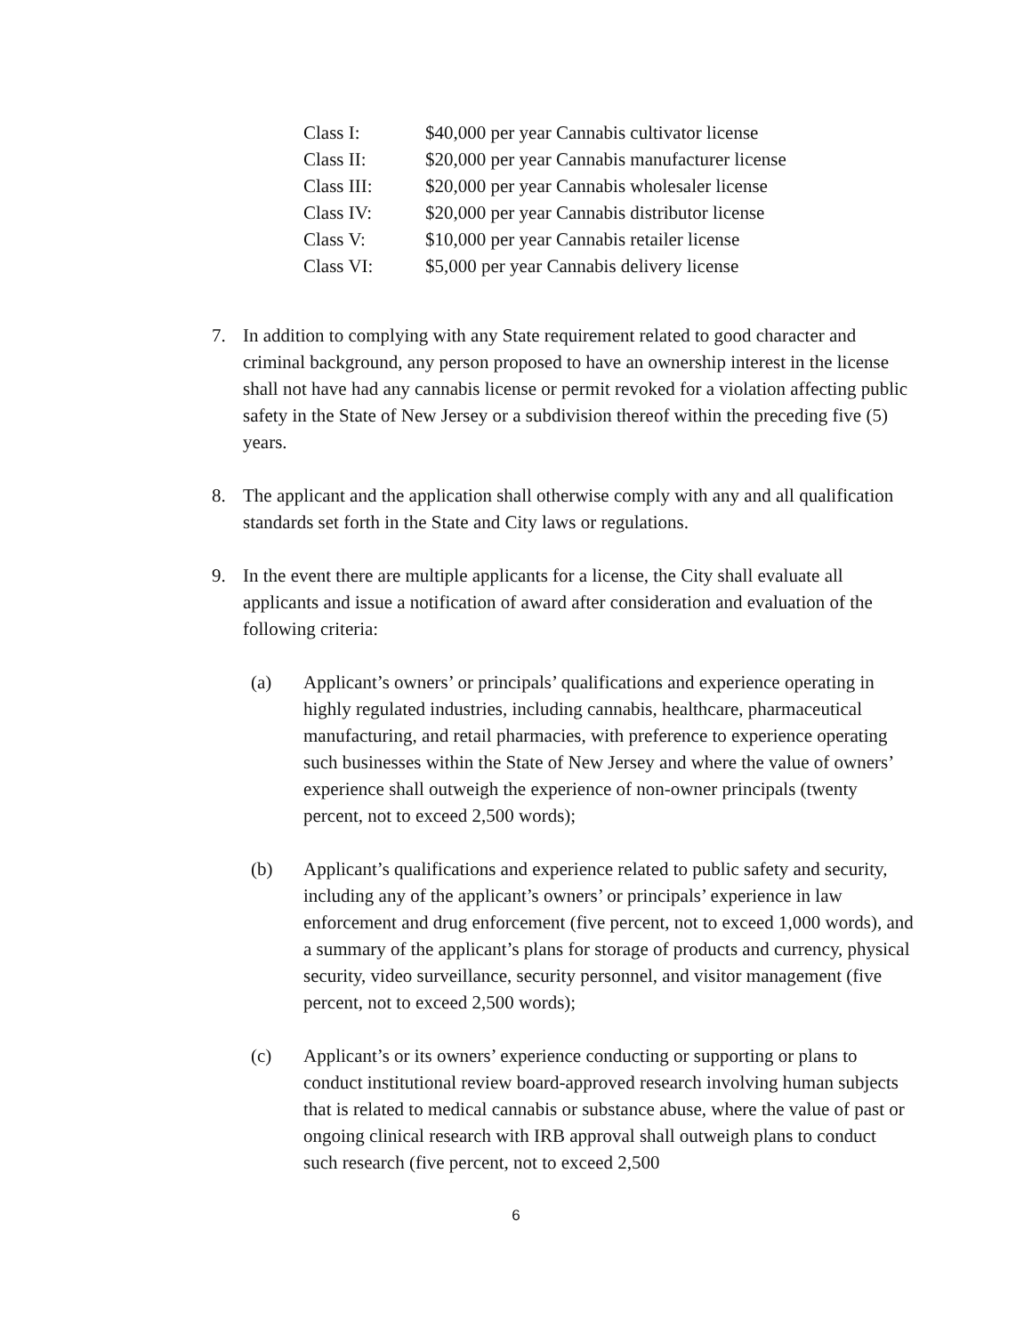| Class I: | $40,000 per year Cannabis cultivator license |
| Class II: | $20,000 per year Cannabis manufacturer license |
| Class III: | $20,000 per year Cannabis wholesaler license |
| Class IV: | $20,000 per year Cannabis distributor license |
| Class V: | $10,000 per year Cannabis retailer license |
| Class VI: | $5,000 per year Cannabis delivery license |
7. In addition to complying with any State requirement related to good character and criminal background, any person proposed to have an ownership interest in the license shall not have had any cannabis license or permit revoked for a violation affecting public safety in the State of New Jersey or a subdivision thereof within the preceding five (5) years.
8. The applicant and the application shall otherwise comply with any and all qualification standards set forth in the State and City laws or regulations.
9. In the event there are multiple applicants for a license, the City shall evaluate all applicants and issue a notification of award after consideration and evaluation of the following criteria:
(a) Applicant’s owners’ or principals’ qualifications and experience operating in highly regulated industries, including cannabis, healthcare, pharmaceutical manufacturing, and retail pharmacies, with preference to experience operating such businesses within the State of New Jersey and where the value of owners’ experience shall outweigh the experience of non-owner principals (twenty percent, not to exceed 2,500 words);
(b) Applicant’s qualifications and experience related to public safety and security, including any of the applicant’s owners’ or principals’ experience in law enforcement and drug enforcement (five percent, not to exceed 1,000 words), and a summary of the applicant’s plans for storage of products and currency, physical security, video surveillance, security personnel, and visitor management (five percent, not to exceed 2,500 words);
(c) Applicant’s or its owners’ experience conducting or supporting or plans to conduct institutional review board-approved research involving human subjects that is related to medical cannabis or substance abuse, where the value of past or ongoing clinical research with IRB approval shall outweigh plans to conduct such research (five percent, not to exceed 2,500
6